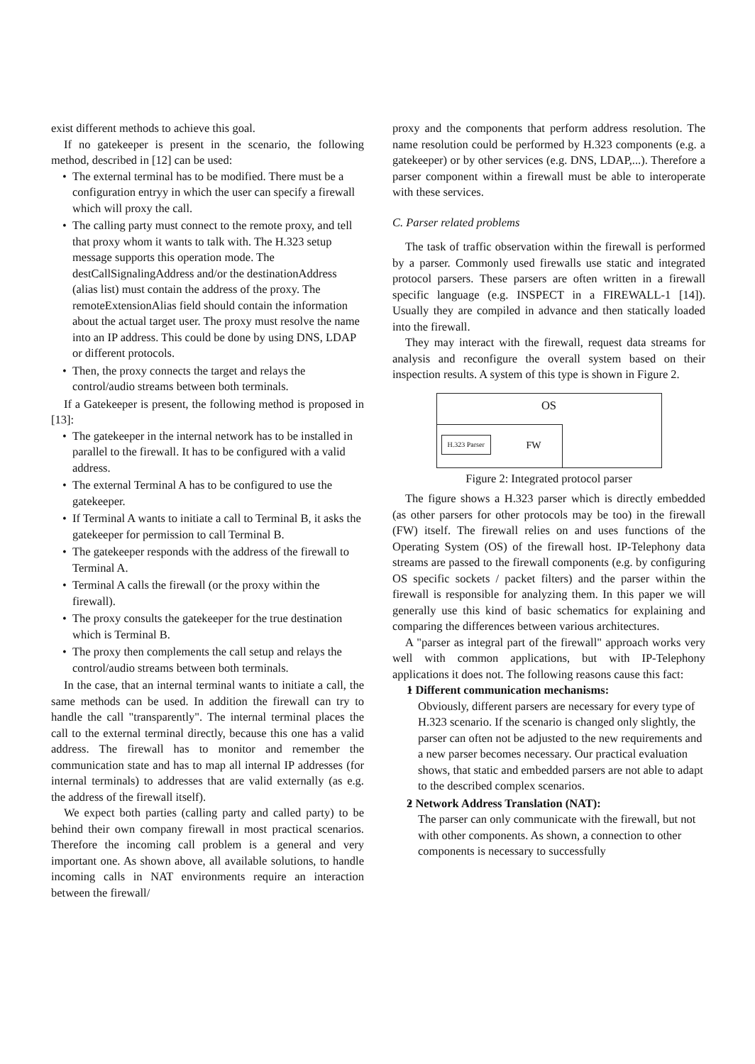exist different methods to achieve this goal.
If no gatekeeper is present in the scenario, the following method, described in [12] can be used:
The external terminal has to be modified. There must be a configuration entryy in which the user can specify a firewall which will proxy the call.
The calling party must connect to the remote proxy, and tell that proxy whom it wants to talk with. The H.323 setup message supports this operation mode. The destCallSignalingAddress and/or the destinationAddress (alias list) must contain the address of the proxy. The remoteExtensionAlias field should contain the information about the actual target user. The proxy must resolve the name into an IP address. This could be done by using DNS, LDAP or different protocols.
Then, the proxy connects the target and relays the control/audio streams between both terminals.
If a Gatekeeper is present, the following method is proposed in [13]:
The gatekeeper in the internal network has to be installed in parallel to the firewall. It has to be configured with a valid address.
The external Terminal A has to be configured to use the gatekeeper.
If Terminal A wants to initiate a call to Terminal B, it asks the gatekeeper for permission to call Terminal B.
The gatekeeper responds with the address of the firewall to Terminal A.
Terminal A calls the firewall (or the proxy within the firewall).
The proxy consults the gatekeeper for the true destination which is Terminal B.
The proxy then complements the call setup and relays the control/audio streams between both terminals.
In the case, that an internal terminal wants to initiate a call, the same methods can be used. In addition the firewall can try to handle the call "transparently". The internal terminal places the call to the external terminal directly, because this one has a valid address. The firewall has to monitor and remember the communication state and has to map all internal IP addresses (for internal terminals) to addresses that are valid externally (as e.g. the address of the firewall itself).
We expect both parties (calling party and called party) to be behind their own company firewall in most practical scenarios. Therefore the incoming call problem is a general and very important one. As shown above, all available solutions, to handle incoming calls in NAT environments require an interaction between the firewall/
proxy and the components that perform address resolution. The name resolution could be performed by H.323 components (e.g. a gatekeeper) or by other services (e.g. DNS, LDAP,...). Therefore a parser component within a firewall must be able to interoperate with these services.
C. Parser related problems
The task of traffic observation within the firewall is performed by a parser. Commonly used firewalls use static and integrated protocol parsers. These parsers are often written in a firewall specific language (e.g. INSPECT in a FIREWALL-1 [14]). Usually they are compiled in advance and then statically loaded into the firewall.
They may interact with the firewall, request data streams for analysis and reconfigure the overall system based on their inspection results. A system of this type is shown in Figure 2.
OS
H.323 Parser FW
Figure 2: Integrated protocol parser
The figure shows a H.323 parser which is directly embedded (as other parsers for other protocols may be too) in the firewall (FW) itself. The firewall relies on and uses functions of the Operating System (OS) of the firewall host. IP-Telephony data streams are passed to the firewall components (e.g. by configuring OS specific sockets / packet filters) and the parser within the firewall is responsible for analyzing them. In this paper we will generally use this kind of basic schematics for explaining and comparing the differences between various architectures.
A "parser as integral part of the firewall" approach works very well with common applications, but with IP-Telephony applications it does not. The following reasons cause this fact:
1 Different communication mechanisms:
Obviously, different parsers are necessary for every type of H.323 scenario. If the scenario is changed only slightly, the parser can often not be adjusted to the new requirements and a new parser becomes necessary. Our practical evaluation shows, that static and embedded parsers are not able to adapt to the described complex scenarios.
2 Network Address Translation (NAT):
The parser can only communicate with the firewall, but not with other components. As shown, a connection to other components is necessary to successfully